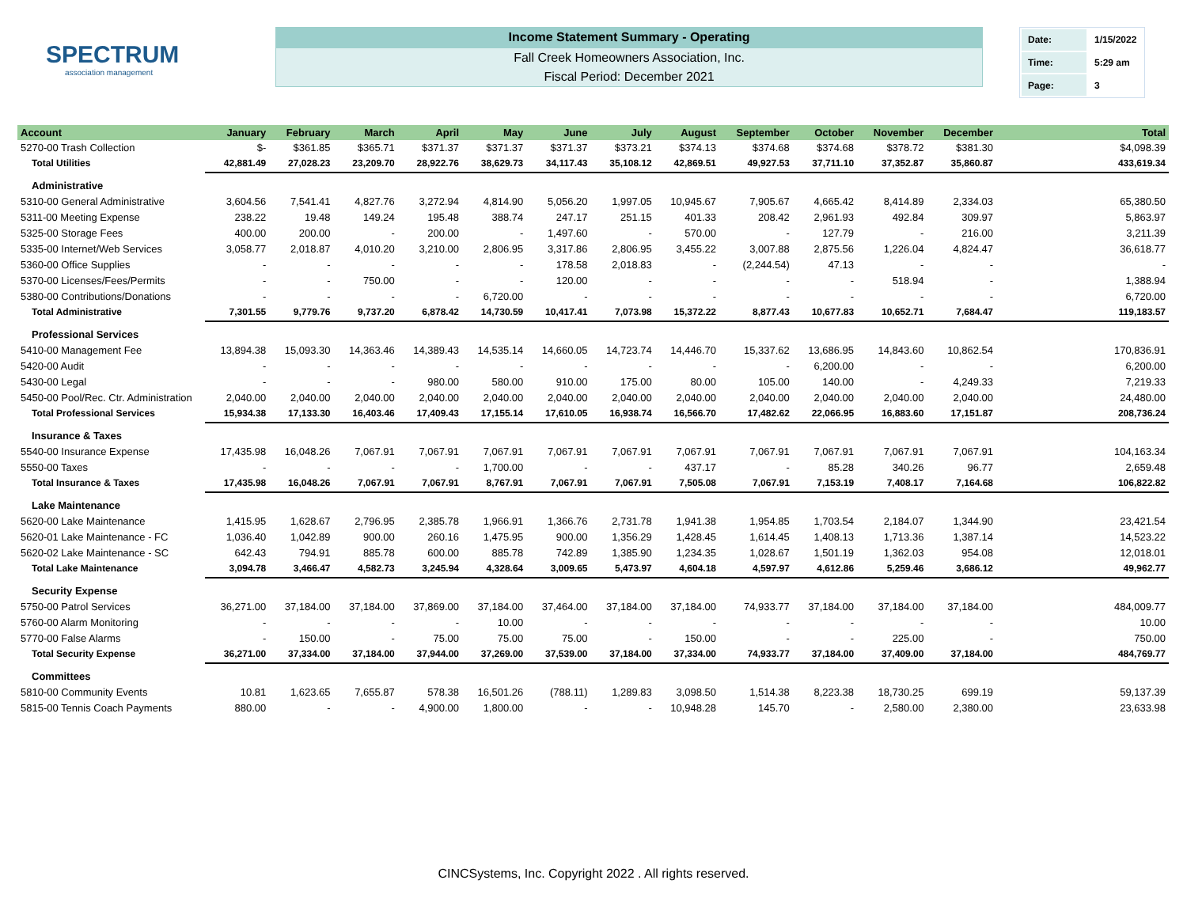SPECTRUM
association management
Income Statement Summary - Operating
Fall Creek Homeowners Association, Inc.
Fiscal Period: December 2021
| Date: | 1/15/2022 |
| Time: | 5:29 am |
| Page: | 3 |
| Account | January | February | March | April | May | June | July | August | September | October | November | December | Total |
| --- | --- | --- | --- | --- | --- | --- | --- | --- | --- | --- | --- | --- | --- |
| 5270-00 Trash Collection | $- | $361.85 | $365.71 | $371.37 | $371.37 | $371.37 | $373.21 | $374.13 | $374.68 | $374.68 | $378.72 | $381.30 | $4,098.39 |
| Total Utilities | 42,881.49 | 27,028.23 | 23,209.70 | 28,922.76 | 38,629.73 | 34,117.43 | 35,108.12 | 42,869.51 | 49,927.53 | 37,711.10 | 37,352.87 | 35,860.87 | 433,619.34 |
| Administrative | | | | | | | | | | | | | |
| 5310-00 General Administrative | 3,604.56 | 7,541.41 | 4,827.76 | 3,272.94 | 4,814.90 | 5,056.20 | 1,997.05 | 10,945.67 | 7,905.67 | 4,665.42 | 8,414.89 | 2,334.03 | 65,380.50 |
| 5311-00 Meeting Expense | 238.22 | 19.48 | 149.24 | 195.48 | 388.74 | 247.17 | 251.15 | 401.33 | 208.42 | 2,961.93 | 492.84 | 309.97 | 5,863.97 |
| 5325-00 Storage Fees | 400.00 | 200.00 | - | 200.00 | - | 1,497.60 | - | 570.00 | - | 127.79 | - | 216.00 | 3,211.39 |
| 5335-00 Internet/Web Services | 3,058.77 | 2,018.87 | 4,010.20 | 3,210.00 | 2,806.95 | 3,317.86 | 2,806.95 | 3,455.22 | 3,007.88 | 2,875.56 | 1,226.04 | 4,824.47 | 36,618.77 |
| 5360-00 Office Supplies | - | - | - | - | - | 178.58 | 2,018.83 | - | (2,244.54) | 47.13 | - | - | - |
| 5370-00 Licenses/Fees/Permits | - | - | 750.00 | - | - | 120.00 | - | - | - | - | 518.94 | - | 1,388.94 |
| 5380-00 Contributions/Donations | - | - | - | - | 6,720.00 | - | - | - | - | - | - | - | 6,720.00 |
| Total Administrative | 7,301.55 | 9,779.76 | 9,737.20 | 6,878.42 | 14,730.59 | 10,417.41 | 7,073.98 | 15,372.22 | 8,877.43 | 10,677.83 | 10,652.71 | 7,684.47 | 119,183.57 |
| Professional Services | | | | | | | | | | | | | |
| 5410-00 Management Fee | 13,894.38 | 15,093.30 | 14,363.46 | 14,389.43 | 14,535.14 | 14,660.05 | 14,723.74 | 14,446.70 | 15,337.62 | 13,686.95 | 14,843.60 | 10,862.54 | 170,836.91 |
| 5420-00 Audit | - | - | - | - | - | - | - | - | - | 6,200.00 | - | - | 6,200.00 |
| 5430-00 Legal | - | - | - | 980.00 | 580.00 | 910.00 | 175.00 | 80.00 | 105.00 | 140.00 | - | 4,249.33 | 7,219.33 |
| 5450-00 Pool/Rec. Ctr. Administration | 2,040.00 | 2,040.00 | 2,040.00 | 2,040.00 | 2,040.00 | 2,040.00 | 2,040.00 | 2,040.00 | 2,040.00 | 2,040.00 | 2,040.00 | 2,040.00 | 24,480.00 |
| Total Professional Services | 15,934.38 | 17,133.30 | 16,403.46 | 17,409.43 | 17,155.14 | 17,610.05 | 16,938.74 | 16,566.70 | 17,482.62 | 22,066.95 | 16,883.60 | 17,151.87 | 208,736.24 |
| Insurance & Taxes | | | | | | | | | | | | | |
| 5540-00 Insurance Expense | 17,435.98 | 16,048.26 | 7,067.91 | 7,067.91 | 7,067.91 | 7,067.91 | 7,067.91 | 7,067.91 | 7,067.91 | 7,067.91 | 7,067.91 | 7,067.91 | 104,163.34 |
| 5550-00 Taxes | - | - | - | - | 1,700.00 | - | - | 437.17 | - | 85.28 | 340.26 | 96.77 | 2,659.48 |
| Total Insurance & Taxes | 17,435.98 | 16,048.26 | 7,067.91 | 7,067.91 | 8,767.91 | 7,067.91 | 7,067.91 | 7,505.08 | 7,067.91 | 7,153.19 | 7,408.17 | 7,164.68 | 106,822.82 |
| Lake Maintenance | | | | | | | | | | | | | |
| 5620-00 Lake Maintenance | 1,415.95 | 1,628.67 | 2,796.95 | 2,385.78 | 1,966.91 | 1,366.76 | 2,731.78 | 1,941.38 | 1,954.85 | 1,703.54 | 2,184.07 | 1,344.90 | 23,421.54 |
| 5620-01 Lake Maintenance - FC | 1,036.40 | 1,042.89 | 900.00 | 260.16 | 1,475.95 | 900.00 | 1,356.29 | 1,428.45 | 1,614.45 | 1,408.13 | 1,713.36 | 1,387.14 | 14,523.22 |
| 5620-02 Lake Maintenance - SC | 642.43 | 794.91 | 885.78 | 600.00 | 885.78 | 742.89 | 1,385.90 | 1,234.35 | 1,028.67 | 1,501.19 | 1,362.03 | 954.08 | 12,018.01 |
| Total Lake Maintenance | 3,094.78 | 3,466.47 | 4,582.73 | 3,245.94 | 4,328.64 | 3,009.65 | 5,473.97 | 4,604.18 | 4,597.97 | 4,612.86 | 5,259.46 | 3,686.12 | 49,962.77 |
| Security Expense | | | | | | | | | | | | | |
| 5750-00 Patrol Services | 36,271.00 | 37,184.00 | 37,184.00 | 37,869.00 | 37,184.00 | 37,464.00 | 37,184.00 | 37,184.00 | 74,933.77 | 37,184.00 | 37,184.00 | 37,184.00 | 484,009.77 |
| 5760-00 Alarm Monitoring | - | - | - | - | 10.00 | - | - | - | - | - | - | - | 10.00 |
| 5770-00 False Alarms | - | 150.00 | - | 75.00 | 75.00 | 75.00 | - | 150.00 | - | - | 225.00 | - | 750.00 |
| Total Security Expense | 36,271.00 | 37,334.00 | 37,184.00 | 37,944.00 | 37,269.00 | 37,539.00 | 37,184.00 | 37,334.00 | 74,933.77 | 37,184.00 | 37,409.00 | 37,184.00 | 484,769.77 |
| Committees | | | | | | | | | | | | | |
| 5810-00 Community Events | 10.81 | 1,623.65 | 7,655.87 | 578.38 | 16,501.26 | (788.11) | 1,289.83 | 3,098.50 | 1,514.38 | 8,223.38 | 18,730.25 | 699.19 | 59,137.39 |
| 5815-00 Tennis Coach Payments | 880.00 | - | - | 4,900.00 | 1,800.00 | - | - | 10,948.28 | 145.70 | - | 2,580.00 | 2,380.00 | 23,633.98 |
CINCSystems, Inc. Copyright 2022 . All rights reserved.